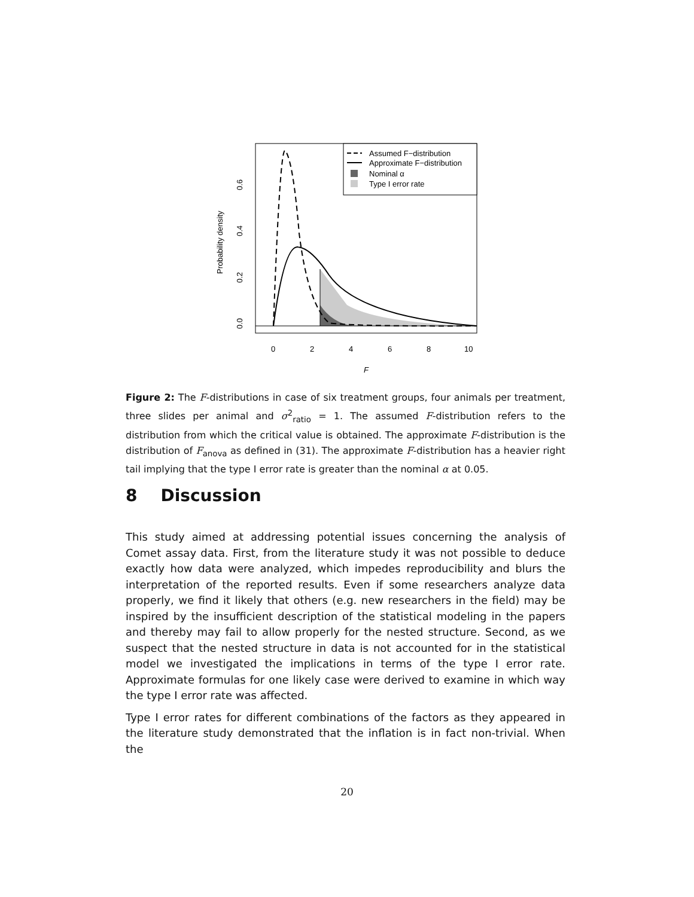Assumed F−distribution
Approximate F−distribution
Nominal α
Type I error rate
0
2
4
6
8
10
F
0.0
0.2
0.4
0.6
Probability density
Figure 2: The F-distributions in case of six treatment groups, four animals per treatment, three slides per animal and σ<sup>2</sup><sub>ratio</sub> = 1. The assumed F-distribution refers to the distribution from which the critical value is obtained. The approximate F-distribution is the distribution of F<sub>anova</sub> as defined in (31). The approximate F-distribution has a heavier right tail implying that the type I error rate is greater than the nominal α at 0.05.
8 Discussion
This study aimed at addressing potential issues concerning the analysis of Comet assay data. First, from the literature study it was not possible to deduce exactly how data were analyzed, which impedes reproducibility and blurs the interpretation of the reported results. Even if some researchers analyze data properly, we find it likely that others (e.g. new researchers in the field) may be inspired by the insufficient description of the statistical modeling in the papers and thereby may fail to allow properly for the nested structure. Second, as we suspect that the nested structure in data is not accounted for in the statistical model we investigated the implications in terms of the type I error rate. Approximate formulas for one likely case were derived to examine in which way the type I error rate was affected.
Type I error rates for different combinations of the factors as they appeared in the literature study demonstrated that the inflation is in fact non-trivial. When the
20